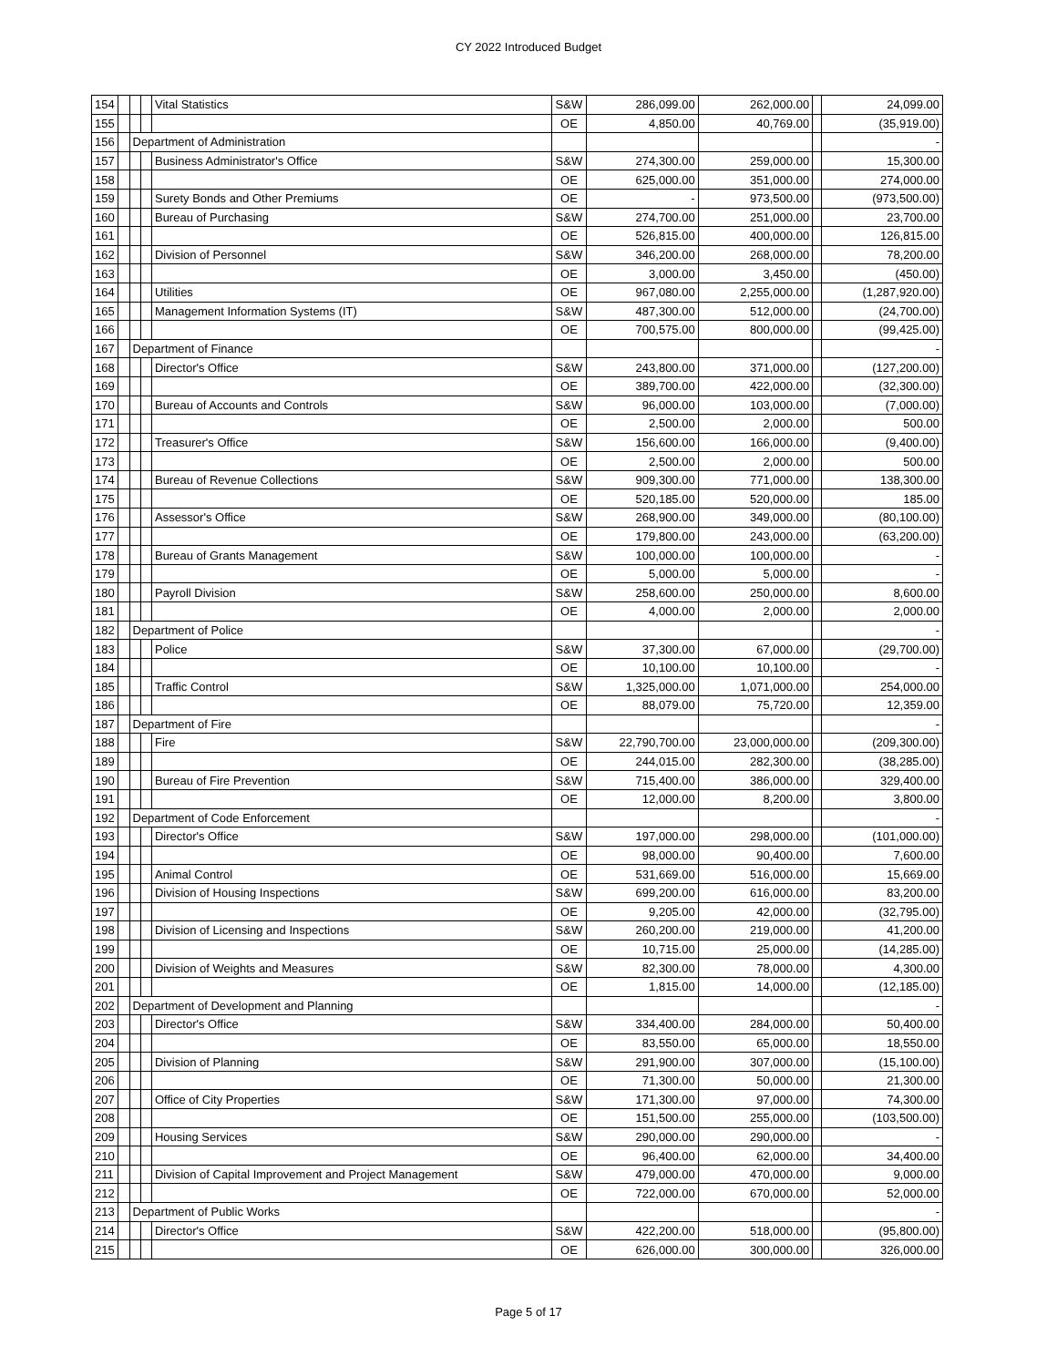CY 2022 Introduced Budget
| 154 | | | | Vital Statistics | S&W | 286,099.00 | 262,000.00 | | 24,099.00 |
| 155 | | | | | OE | 4,850.00 | 40,769.00 | | (35,919.00) |
| 156 | | Department of Administration | | | | | | | - |
| 157 | | | | Business Administrator's Office | S&W | 274,300.00 | 259,000.00 | | 15,300.00 |
| 158 | | | | | OE | 625,000.00 | 351,000.00 | | 274,000.00 |
| 159 | | | | Surety Bonds and Other Premiums | OE | - | 973,500.00 | | (973,500.00) |
| 160 | | | | Bureau of Purchasing | S&W | 274,700.00 | 251,000.00 | | 23,700.00 |
| 161 | | | | | OE | 526,815.00 | 400,000.00 | | 126,815.00 |
| 162 | | | | Division of Personnel | S&W | 346,200.00 | 268,000.00 | | 78,200.00 |
| 163 | | | | | OE | 3,000.00 | 3,450.00 | | (450.00) |
| 164 | | | | Utilities | OE | 967,080.00 | 2,255,000.00 | | (1,287,920.00) |
| 165 | | | | Management Information Systems (IT) | S&W | 487,300.00 | 512,000.00 | | (24,700.00) |
| 166 | | | | | OE | 700,575.00 | 800,000.00 | | (99,425.00) |
| 167 | | Department of Finance | | | | | | | - |
| 168 | | | | Director's Office | S&W | 243,800.00 | 371,000.00 | | (127,200.00) |
| 169 | | | | | OE | 389,700.00 | 422,000.00 | | (32,300.00) |
| 170 | | | | Bureau of Accounts and Controls | S&W | 96,000.00 | 103,000.00 | | (7,000.00) |
| 171 | | | | | OE | 2,500.00 | 2,000.00 | | 500.00 |
| 172 | | | | Treasurer's Office | S&W | 156,600.00 | 166,000.00 | | (9,400.00) |
| 173 | | | | | OE | 2,500.00 | 2,000.00 | | 500.00 |
| 174 | | | | Bureau of Revenue Collections | S&W | 909,300.00 | 771,000.00 | | 138,300.00 |
| 175 | | | | | OE | 520,185.00 | 520,000.00 | | 185.00 |
| 176 | | | | Assessor's Office | S&W | 268,900.00 | 349,000.00 | | (80,100.00) |
| 177 | | | | | OE | 179,800.00 | 243,000.00 | | (63,200.00) |
| 178 | | | | Bureau of Grants Management | S&W | 100,000.00 | 100,000.00 | | - |
| 179 | | | | | OE | 5,000.00 | 5,000.00 | | - |
| 180 | | | | Payroll Division | S&W | 258,600.00 | 250,000.00 | | 8,600.00 |
| 181 | | | | | OE | 4,000.00 | 2,000.00 | | 2,000.00 |
| 182 | | Department of Police | | | | | | | - |
| 183 | | | | Police | S&W | 37,300.00 | 67,000.00 | | (29,700.00) |
| 184 | | | | | OE | 10,100.00 | 10,100.00 | | - |
| 185 | | | | Traffic Control | S&W | 1,325,000.00 | 1,071,000.00 | | 254,000.00 |
| 186 | | | | | OE | 88,079.00 | 75,720.00 | | 12,359.00 |
| 187 | | Department of Fire | | | | | | | - |
| 188 | | | | Fire | S&W | 22,790,700.00 | 23,000,000.00 | | (209,300.00) |
| 189 | | | | | OE | 244,015.00 | 282,300.00 | | (38,285.00) |
| 190 | | | | Bureau of Fire Prevention | S&W | 715,400.00 | 386,000.00 | | 329,400.00 |
| 191 | | | | | OE | 12,000.00 | 8,200.00 | | 3,800.00 |
| 192 | | Department of Code Enforcement | | | | | | | - |
| 193 | | | | Director's Office | S&W | 197,000.00 | 298,000.00 | | (101,000.00) |
| 194 | | | | | OE | 98,000.00 | 90,400.00 | | 7,600.00 |
| 195 | | | | Animal Control | OE | 531,669.00 | 516,000.00 | | 15,669.00 |
| 196 | | | | Division of Housing Inspections | S&W | 699,200.00 | 616,000.00 | | 83,200.00 |
| 197 | | | | | OE | 9,205.00 | 42,000.00 | | (32,795.00) |
| 198 | | | | Division of Licensing and Inspections | S&W | 260,200.00 | 219,000.00 | | 41,200.00 |
| 199 | | | | | OE | 10,715.00 | 25,000.00 | | (14,285.00) |
| 200 | | | | Division of Weights and Measures | S&W | 82,300.00 | 78,000.00 | | 4,300.00 |
| 201 | | | | | OE | 1,815.00 | 14,000.00 | | (12,185.00) |
| 202 | | Department of Development and Planning | | | | | | | - |
| 203 | | | | Director's Office | S&W | 334,400.00 | 284,000.00 | | 50,400.00 |
| 204 | | | | | OE | 83,550.00 | 65,000.00 | | 18,550.00 |
| 205 | | | | Division of Planning | S&W | 291,900.00 | 307,000.00 | | (15,100.00) |
| 206 | | | | | OE | 71,300.00 | 50,000.00 | | 21,300.00 |
| 207 | | | | Office of City Properties | S&W | 171,300.00 | 97,000.00 | | 74,300.00 |
| 208 | | | | | OE | 151,500.00 | 255,000.00 | | (103,500.00) |
| 209 | | | | Housing Services | S&W | 290,000.00 | 290,000.00 | | - |
| 210 | | | | | OE | 96,400.00 | 62,000.00 | | 34,400.00 |
| 211 | | | | Division of Capital Improvement and Project Management | S&W | 479,000.00 | 470,000.00 | | 9,000.00 |
| 212 | | | | | OE | 722,000.00 | 670,000.00 | | 52,000.00 |
| 213 | | Department of Public Works | | | | | | | - |
| 214 | | | | Director's Office | S&W | 422,200.00 | 518,000.00 | | (95,800.00) |
| 215 | | | | | OE | 626,000.00 | 300,000.00 | | 326,000.00 |
Page 5 of 17